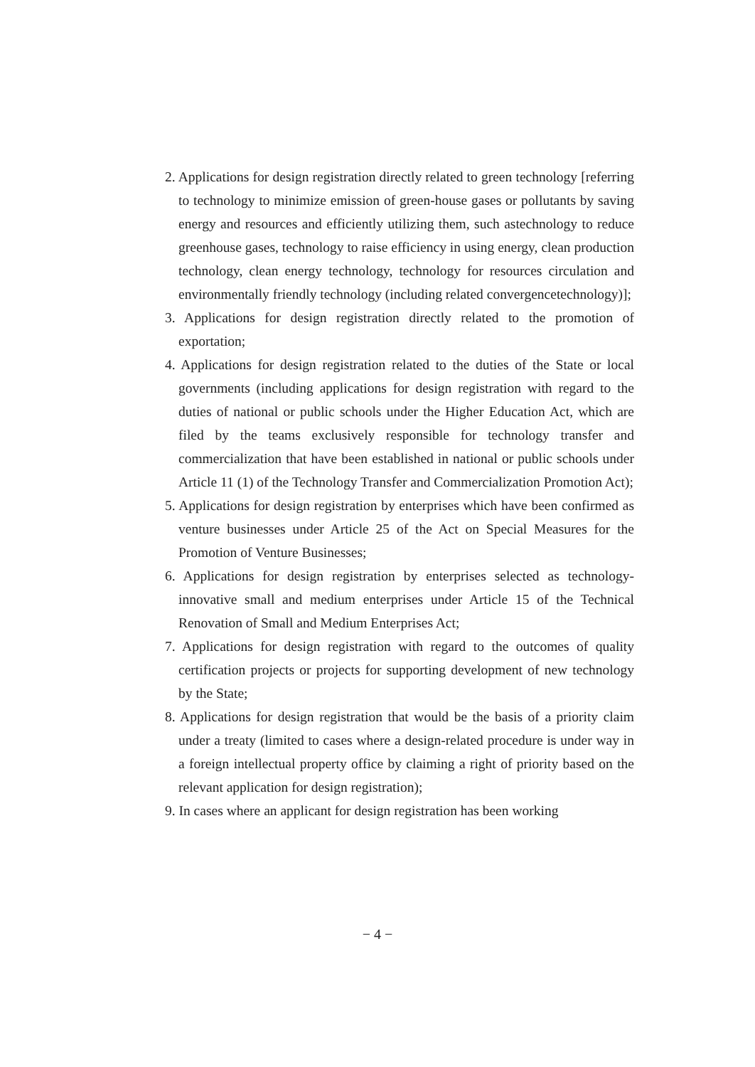2. Applications for design registration directly related to green technology [referring to technology to minimize emission of green-house gases or pollutants by saving energy and resources and efficiently utilizing them, such astechnology to reduce greenhouse gases, technology to raise efficiency in using energy, clean production technology, clean energy technology, technology for resources circulation and environmentally friendly technology (including related convergencetechnology)];
3. Applications for design registration directly related to the promotion of exportation;
4. Applications for design registration related to the duties of the State or local governments (including applications for design registration with regard to the duties of national or public schools under the Higher Education Act, which are filed by the teams exclusively responsible for technology transfer and commercialization that have been established in national or public schools under Article 11 (1) of the Technology Transfer and Commercialization Promotion Act);
5. Applications for design registration by enterprises which have been confirmed as venture businesses under Article 25 of the Act on Special Measures for the Promotion of Venture Businesses;
6. Applications for design registration by enterprises selected as technology-innovative small and medium enterprises under Article 15 of the Technical Renovation of Small and Medium Enterprises Act;
7. Applications for design registration with regard to the outcomes of quality certification projects or projects for supporting development of new technology by the State;
8. Applications for design registration that would be the basis of a priority claim under a treaty (limited to cases where a design-related procedure is under way in a foreign intellectual property office by claiming a right of priority based on the relevant application for design registration);
9. In cases where an applicant for design registration has been working
− 4 −